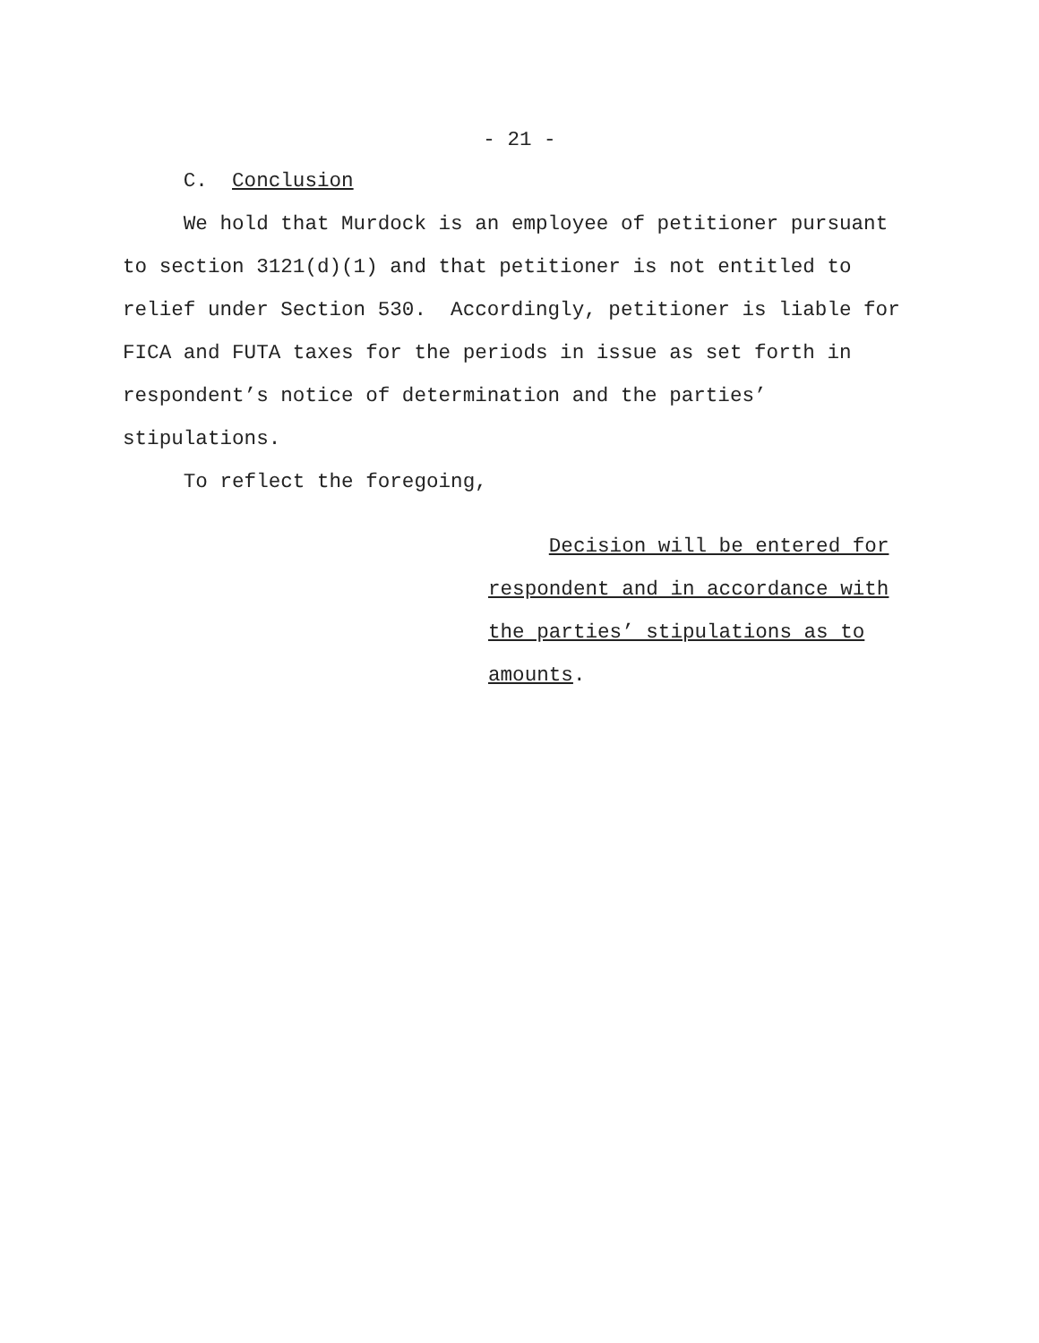- 21 -
C. Conclusion
We hold that Murdock is an employee of petitioner pursuant to section 3121(d)(1) and that petitioner is not entitled to relief under Section 530. Accordingly, petitioner is liable for FICA and FUTA taxes for the periods in issue as set forth in respondent’s notice of determination and the parties’ stipulations.
To reflect the foregoing,
Decision will be entered for
respondent and in accordance with
the parties’ stipulations as to
amounts.